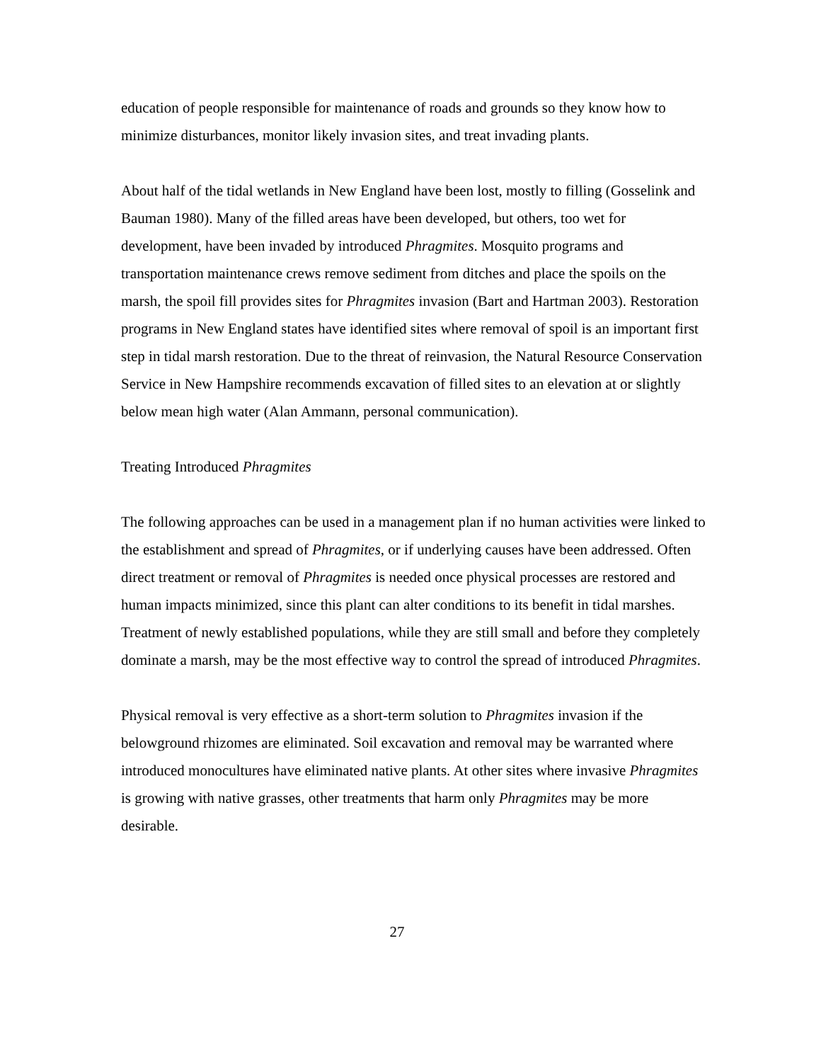education of people responsible for maintenance of roads and grounds so they know how to minimize disturbances, monitor likely invasion sites, and treat invading plants.
About half of the tidal wetlands in New England have been lost, mostly to filling (Gosselink and Bauman 1980). Many of the filled areas have been developed, but others, too wet for development, have been invaded by introduced Phragmites. Mosquito programs and transportation maintenance crews remove sediment from ditches and place the spoils on the marsh, the spoil fill provides sites for Phragmites invasion (Bart and Hartman 2003). Restoration programs in New England states have identified sites where removal of spoil is an important first step in tidal marsh restoration. Due to the threat of reinvasion, the Natural Resource Conservation Service in New Hampshire recommends excavation of filled sites to an elevation at or slightly below mean high water (Alan Ammann, personal communication).
Treating Introduced Phragmites
The following approaches can be used in a management plan if no human activities were linked to the establishment and spread of Phragmites, or if underlying causes have been addressed. Often direct treatment or removal of Phragmites is needed once physical processes are restored and human impacts minimized, since this plant can alter conditions to its benefit in tidal marshes. Treatment of newly established populations, while they are still small and before they completely dominate a marsh, may be the most effective way to control the spread of introduced Phragmites.
Physical removal is very effective as a short-term solution to Phragmites invasion if the belowground rhizomes are eliminated. Soil excavation and removal may be warranted where introduced monocultures have eliminated native plants. At other sites where invasive Phragmites is growing with native grasses, other treatments that harm only Phragmites may be more desirable.
27